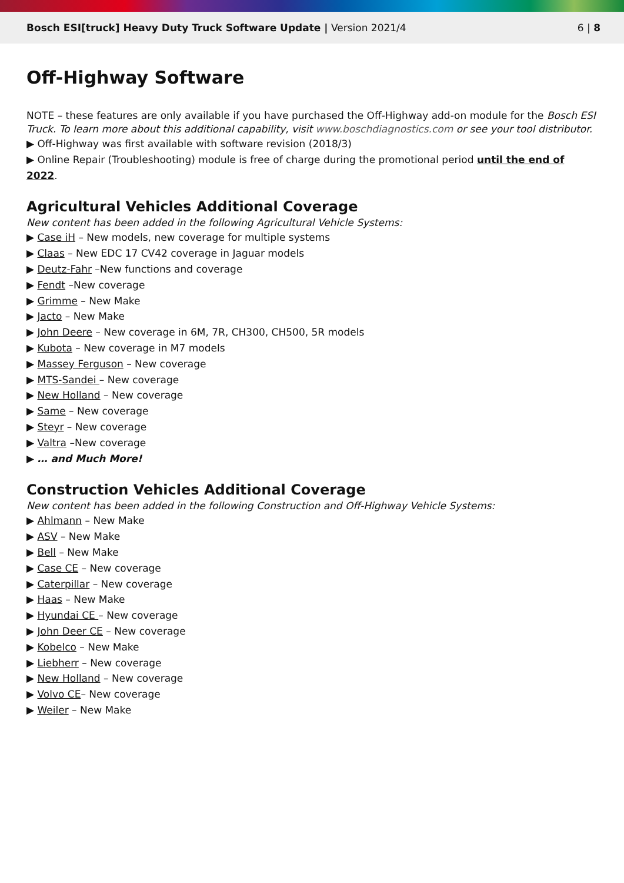Bosch ESI[truck] Heavy Duty Truck Software Update | Version 2021/4
6 | 8
Off-Highway Software
NOTE – these features are only available if you have purchased the Off-Highway add-on module for the Bosch ESI Truck. To learn more about this additional capability, visit www.boschdiagnostics.com or see your tool distributor.
▶ Off-Highway was first available with software revision (2018/3)
▶ Online Repair (Troubleshooting) module is free of charge during the promotional period until the end of 2022.
Agricultural Vehicles Additional Coverage
New content has been added in the following Agricultural Vehicle Systems:
▶ Case iH – New models, new coverage for multiple systems
▶ Claas – New EDC 17 CV42 coverage in Jaguar models
▶ Deutz-Fahr –New functions and coverage
▶ Fendt –New coverage
▶ Grimme – New Make
▶ Jacto – New Make
▶ John Deere – New coverage in 6M, 7R, CH300, CH500, 5R models
▶ Kubota – New coverage in M7 models
▶ Massey Ferguson – New coverage
▶ MTS-Sandei – New coverage
▶ New Holland – New coverage
▶ Same – New coverage
▶ Steyr – New coverage
▶ Valtra –New coverage
▶ … and Much More!
Construction Vehicles Additional Coverage
New content has been added in the following Construction and Off-Highway Vehicle Systems:
▶ Ahlmann – New Make
▶ ASV – New Make
▶ Bell – New Make
▶ Case CE – New coverage
▶ Caterpillar – New coverage
▶ Haas – New Make
▶ Hyundai CE – New coverage
▶ John Deer CE – New coverage
▶ Kobelco – New Make
▶ Liebherr – New coverage
▶ New Holland – New coverage
▶ Volvo CE– New coverage
▶ Weiler – New Make